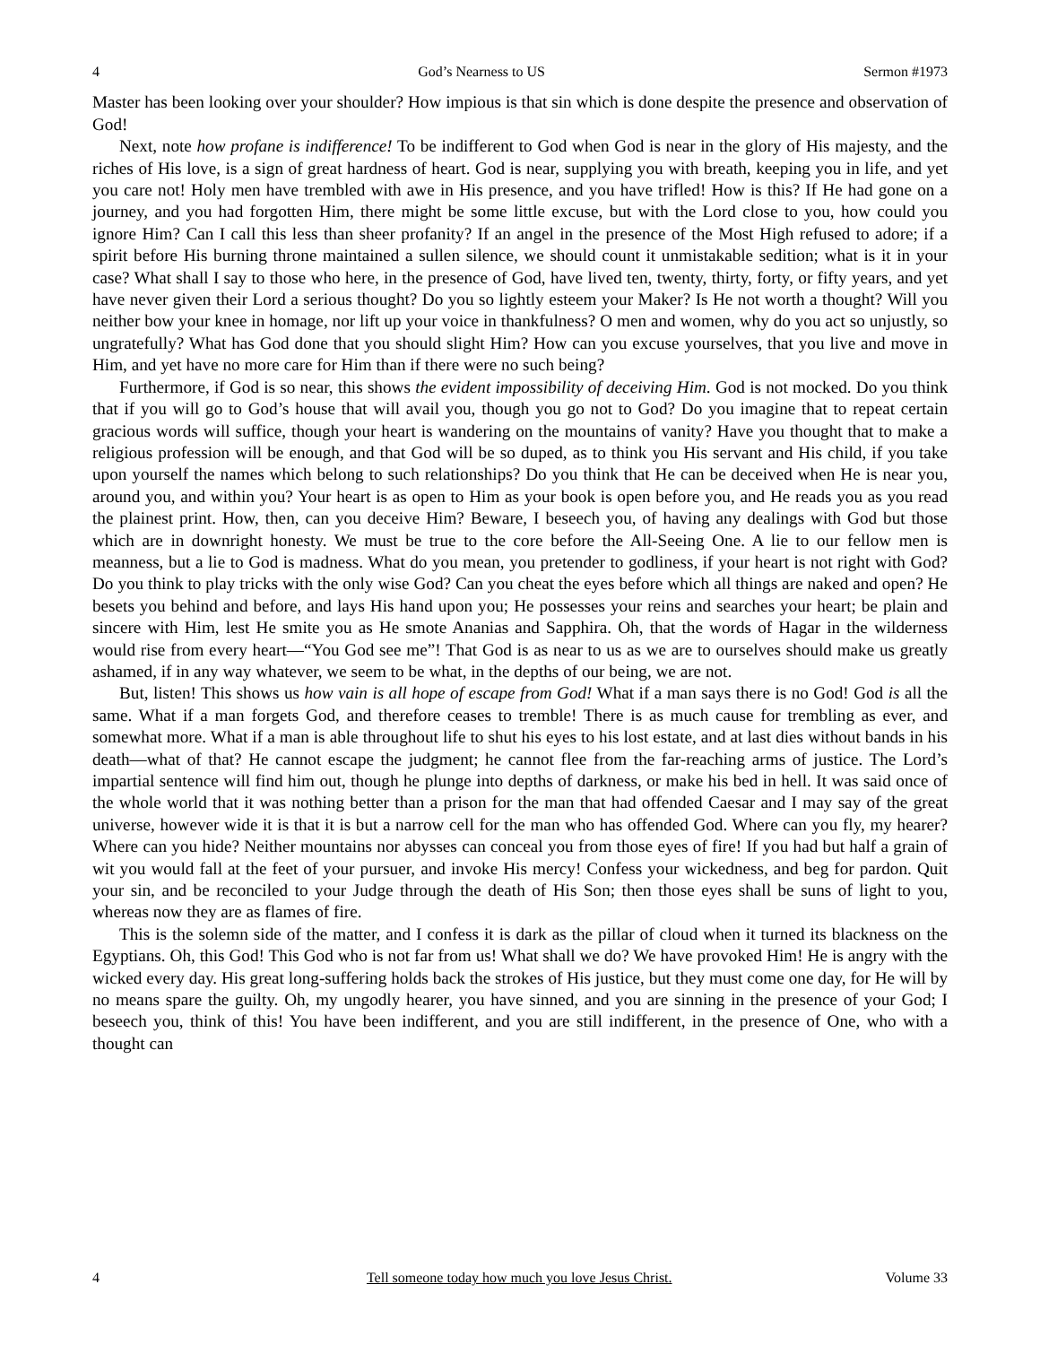4 God’s Nearness to US Sermon #1973
Master has been looking over your shoulder? How impious is that sin which is done despite the presence and observation of God!
Next, note how profane is indifference! To be indifferent to God when God is near in the glory of His majesty, and the riches of His love, is a sign of great hardness of heart. God is near, supplying you with breath, keeping you in life, and yet you care not! Holy men have trembled with awe in His presence, and you have trifled! How is this? If He had gone on a journey, and you had forgotten Him, there might be some little excuse, but with the Lord close to you, how could you ignore Him? Can I call this less than sheer profanity? If an angel in the presence of the Most High refused to adore; if a spirit before His burning throne maintained a sullen silence, we should count it unmistakable sedition; what is it in your case? What shall I say to those who here, in the presence of God, have lived ten, twenty, thirty, forty, or fifty years, and yet have never given their Lord a serious thought? Do you so lightly esteem your Maker? Is He not worth a thought? Will you neither bow your knee in homage, nor lift up your voice in thankfulness? O men and women, why do you act so unjustly, so ungratefully? What has God done that you should slight Him? How can you excuse yourselves, that you live and move in Him, and yet have no more care for Him than if there were no such being?
Furthermore, if God is so near, this shows the evident impossibility of deceiving Him. God is not mocked. Do you think that if you will go to God’s house that will avail you, though you go not to God? Do you imagine that to repeat certain gracious words will suffice, though your heart is wandering on the mountains of vanity? Have you thought that to make a religious profession will be enough, and that God will be so duped, as to think you His servant and His child, if you take upon yourself the names which belong to such relationships? Do you think that He can be deceived when He is near you, around you, and within you? Your heart is as open to Him as your book is open before you, and He reads you as you read the plainest print. How, then, can you deceive Him? Beware, I beseech you, of having any dealings with God but those which are in downright honesty. We must be true to the core before the All-Seeing One. A lie to our fellow men is meanness, but a lie to God is madness. What do you mean, you pretender to godliness, if your heart is not right with God? Do you think to play tricks with the only wise God? Can you cheat the eyes before which all things are naked and open? He besets you behind and before, and lays His hand upon you; He possesses your reins and searches your heart; be plain and sincere with Him, lest He smite you as He smote Ananias and Sapphira. Oh, that the words of Hagar in the wilderness would rise from every heart—“You God see me”! That God is as near to us as we are to ourselves should make us greatly ashamed, if in any way whatever, we seem to be what, in the depths of our being, we are not.
But, listen! This shows us how vain is all hope of escape from God! What if a man says there is no God! God is all the same. What if a man forgets God, and therefore ceases to tremble! There is as much cause for trembling as ever, and somewhat more. What if a man is able throughout life to shut his eyes to his lost estate, and at last dies without bands in his death—what of that? He cannot escape the judgment; he cannot flee from the far-reaching arms of justice. The Lord’s impartial sentence will find him out, though he plunge into depths of darkness, or make his bed in hell. It was said once of the whole world that it was nothing better than a prison for the man that had offended Caesar and I may say of the great universe, however wide it is that it is but a narrow cell for the man who has offended God. Where can you fly, my hearer? Where can you hide? Neither mountains nor abysses can conceal you from those eyes of fire! If you had but half a grain of wit you would fall at the feet of your pursuer, and invoke His mercy! Confess your wickedness, and beg for pardon. Quit your sin, and be reconciled to your Judge through the death of His Son; then those eyes shall be suns of light to you, whereas now they are as flames of fire.
This is the solemn side of the matter, and I confess it is dark as the pillar of cloud when it turned its blackness on the Egyptians. Oh, this God! This God who is not far from us! What shall we do? We have provoked Him! He is angry with the wicked every day. His great long-suffering holds back the strokes of His justice, but they must come one day, for He will by no means spare the guilty. Oh, my ungodly hearer, you have sinned, and you are sinning in the presence of your God; I beseech you, think of this! You have been indifferent, and you are still indifferent, in the presence of One, who with a thought can
4 Tell someone today how much you love Jesus Christ. Volume 33